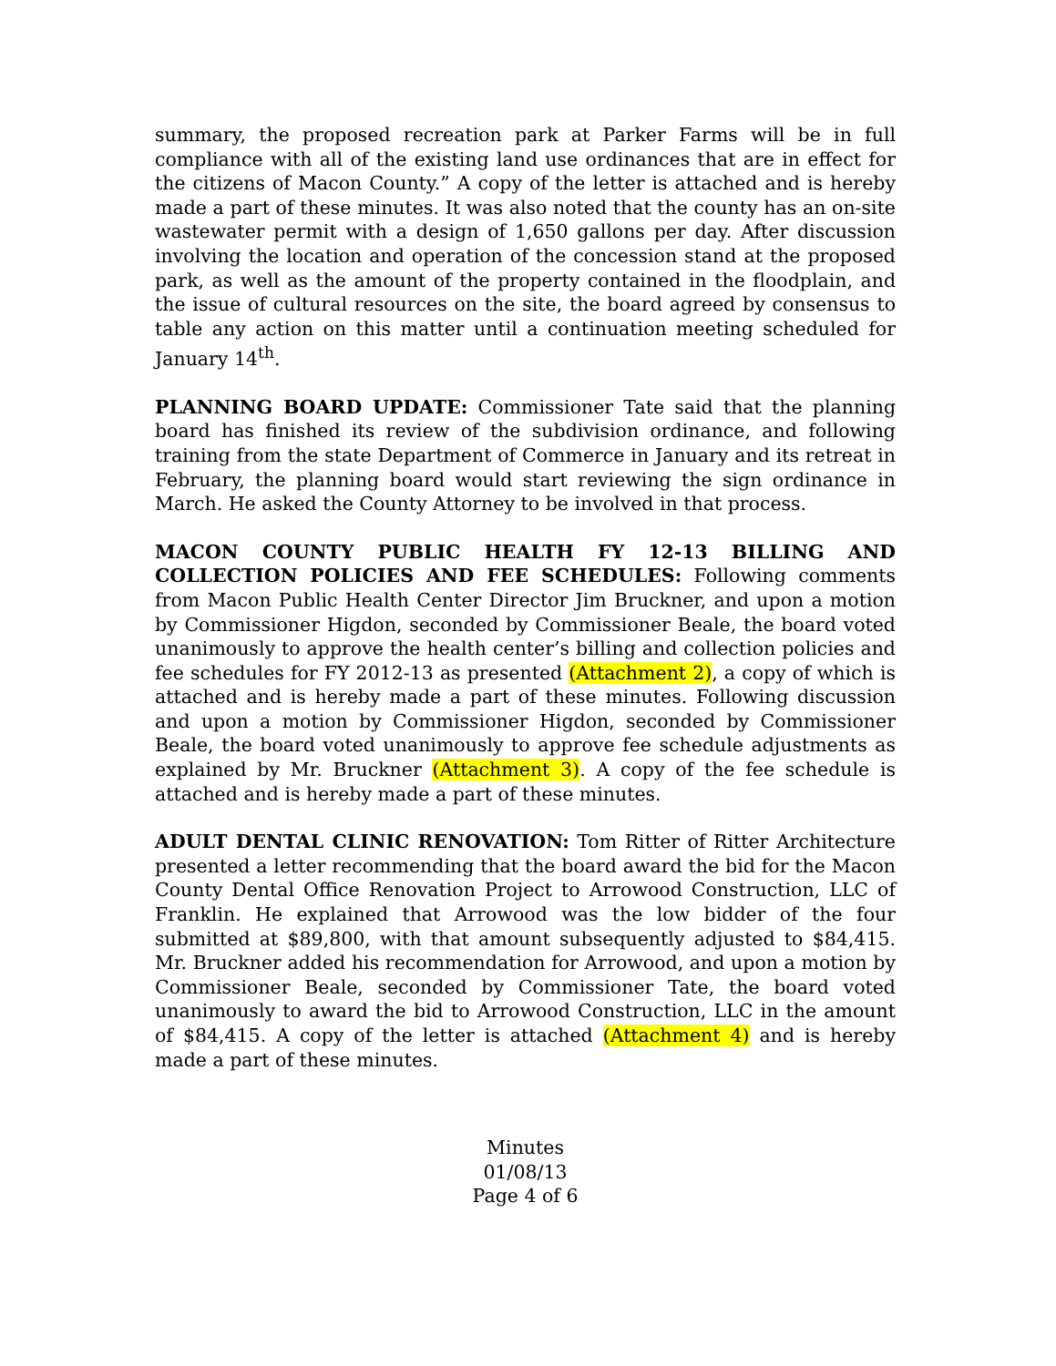summary, the proposed recreation park at Parker Farms will be in full compliance with all of the existing land use ordinances that are in effect for the citizens of Macon County.” A copy of the letter is attached and is hereby made a part of these minutes. It was also noted that the county has an on-site wastewater permit with a design of 1,650 gallons per day. After discussion involving the location and operation of the concession stand at the proposed park, as well as the amount of the property contained in the floodplain, and the issue of cultural resources on the site, the board agreed by consensus to table any action on this matter until a continuation meeting scheduled for January 14<sup>th</sup>.
PLANNING BOARD UPDATE: Commissioner Tate said that the planning board has finished its review of the subdivision ordinance, and following training from the state Department of Commerce in January and its retreat in February, the planning board would start reviewing the sign ordinance in March. He asked the County Attorney to be involved in that process.
MACON COUNTY PUBLIC HEALTH FY 12-13 BILLING AND COLLECTION POLICIES AND FEE SCHEDULES: Following comments from Macon Public Health Center Director Jim Bruckner, and upon a motion by Commissioner Higdon, seconded by Commissioner Beale, the board voted unanimously to approve the health center’s billing and collection policies and fee schedules for FY 2012-13 as presented (Attachment 2), a copy of which is attached and is hereby made a part of these minutes. Following discussion and upon a motion by Commissioner Higdon, seconded by Commissioner Beale, the board voted unanimously to approve fee schedule adjustments as explained by Mr. Bruckner (Attachment 3). A copy of the fee schedule is attached and is hereby made a part of these minutes.
ADULT DENTAL CLINIC RENOVATION: Tom Ritter of Ritter Architecture presented a letter recommending that the board award the bid for the Macon County Dental Office Renovation Project to Arrowood Construction, LLC of Franklin. He explained that Arrowood was the low bidder of the four submitted at $89,800, with that amount subsequently adjusted to $84,415. Mr. Bruckner added his recommendation for Arrowood, and upon a motion by Commissioner Beale, seconded by Commissioner Tate, the board voted unanimously to award the bid to Arrowood Construction, LLC in the amount of $84,415. A copy of the letter is attached (Attachment 4) and is hereby made a part of these minutes.
Minutes
01/08/13
Page 4 of 6